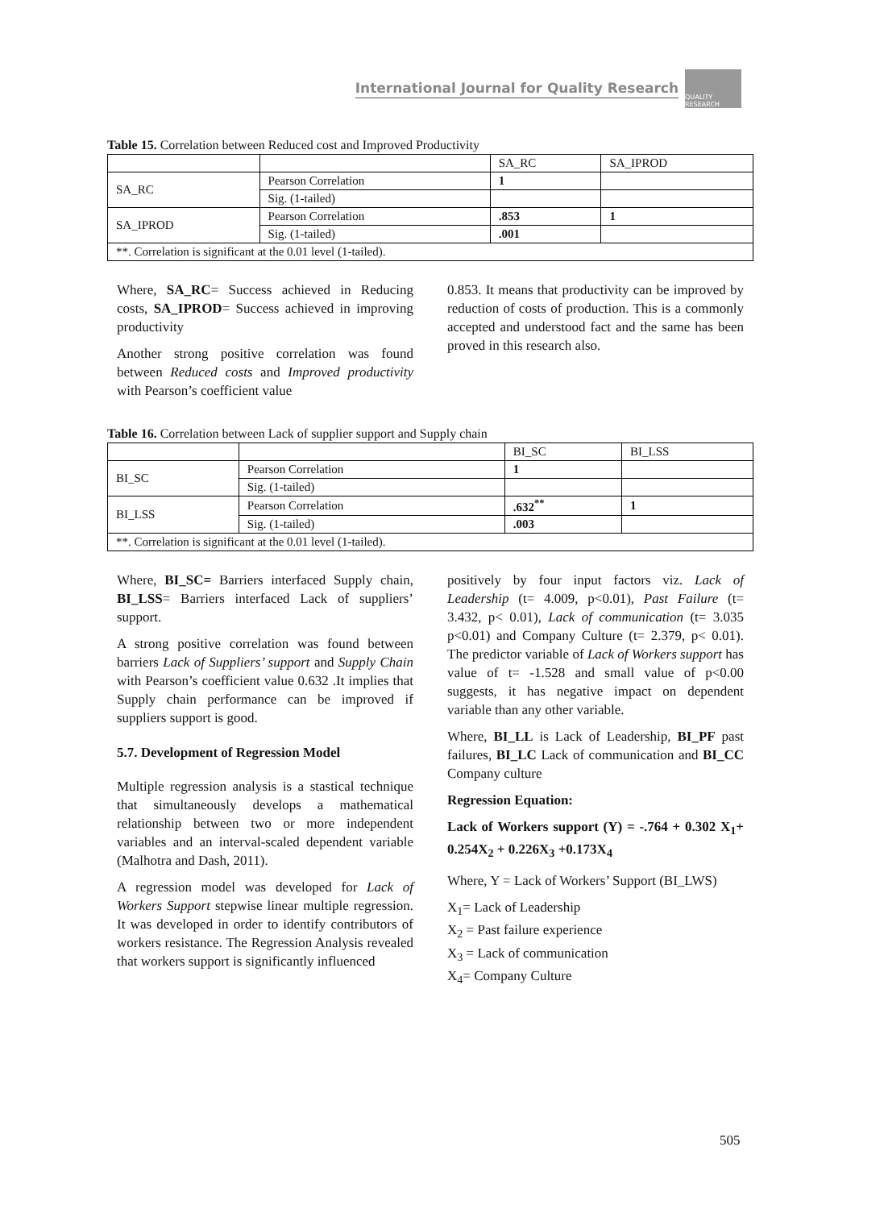International Journal for Quality Research
QUALITY RESEARCH
Table 15. Correlation between Reduced cost and Improved Productivity
| | | SA_RC | SA_IPROD |
| --- | --- | --- | --- |
| SA_RC | Pearson Correlation | 1 | |
| | Sig. (1-tailed) | | |
| SA_IPROD | Pearson Correlation | .853 | 1 |
| | Sig. (1-tailed) | .001 | |
| **. Correlation is significant at the 0.01 level (1-tailed). | | | |
Where, SA_RC= Success achieved in Reducing costs, SA_IPROD= Success achieved in improving productivity
Another strong positive correlation was found between Reduced costs and Improved productivity with Pearson’s coefficient value
0.853. It means that productivity can be improved by reduction of costs of production. This is a commonly accepted and understood fact and the same has been proved in this research also.
Table 16. Correlation between Lack of supplier support and Supply chain
| | | BI_SC | BI_LSS |
| --- | --- | --- | --- |
| BI_SC | Pearson Correlation | 1 | |
| | Sig. (1-tailed) | | |
| BI_LSS | Pearson Correlation | .632<sup>**</sup> | 1 |
| | Sig. (1-tailed) | .003 | |
| **. Correlation is significant at the 0.01 level (1-tailed). | | | |
Where, BI_SC= Barriers interfaced Supply chain, BI_LSS= Barriers interfaced Lack of suppliers’ support.
A strong positive correlation was found between barriers Lack of Suppliers’ support and Supply Chain with Pearson’s coefficient value 0.632 .It implies that Supply chain performance can be improved if suppliers support is good.
5.7. Development of Regression Model
Multiple regression analysis is a stastical technique that simultaneously develops a mathematical relationship between two or more independent variables and an interval-scaled dependent variable (Malhotra and Dash, 2011).
A regression model was developed for Lack of Workers Support stepwise linear multiple regression. It was developed in order to identify contributors of workers resistance. The Regression Analysis revealed that workers support is significantly influenced
positively by four input factors viz. Lack of Leadership (t= 4.009, p<0.01), Past Failure (t= 3.432, p< 0.01), Lack of communication (t= 3.035 p<0.01) and Company Culture (t= 2.379, p< 0.01). The predictor variable of Lack of Workers support has value of t= -1.528 and small value of p<0.00 suggests, it has negative impact on dependent variable than any other variable.
Where, BI_LL is Lack of Leadership, BI_PF past failures, BI_LC Lack of communication and BI_CC Company culture
Regression Equation:
Lack of Workers support (Y) = -.764 + 0.302 X<sub>1</sub>+ 0.254X<sub>2</sub> + 0.226X<sub>3</sub> +0.173X<sub>4</sub>
Where, Y = Lack of Workers’ Support (BI_LWS)
X<sub>1</sub>= Lack of Leadership
X<sub>2</sub> = Past failure experience
X<sub>3</sub> = Lack of communication
X<sub>4</sub>= Company Culture
505